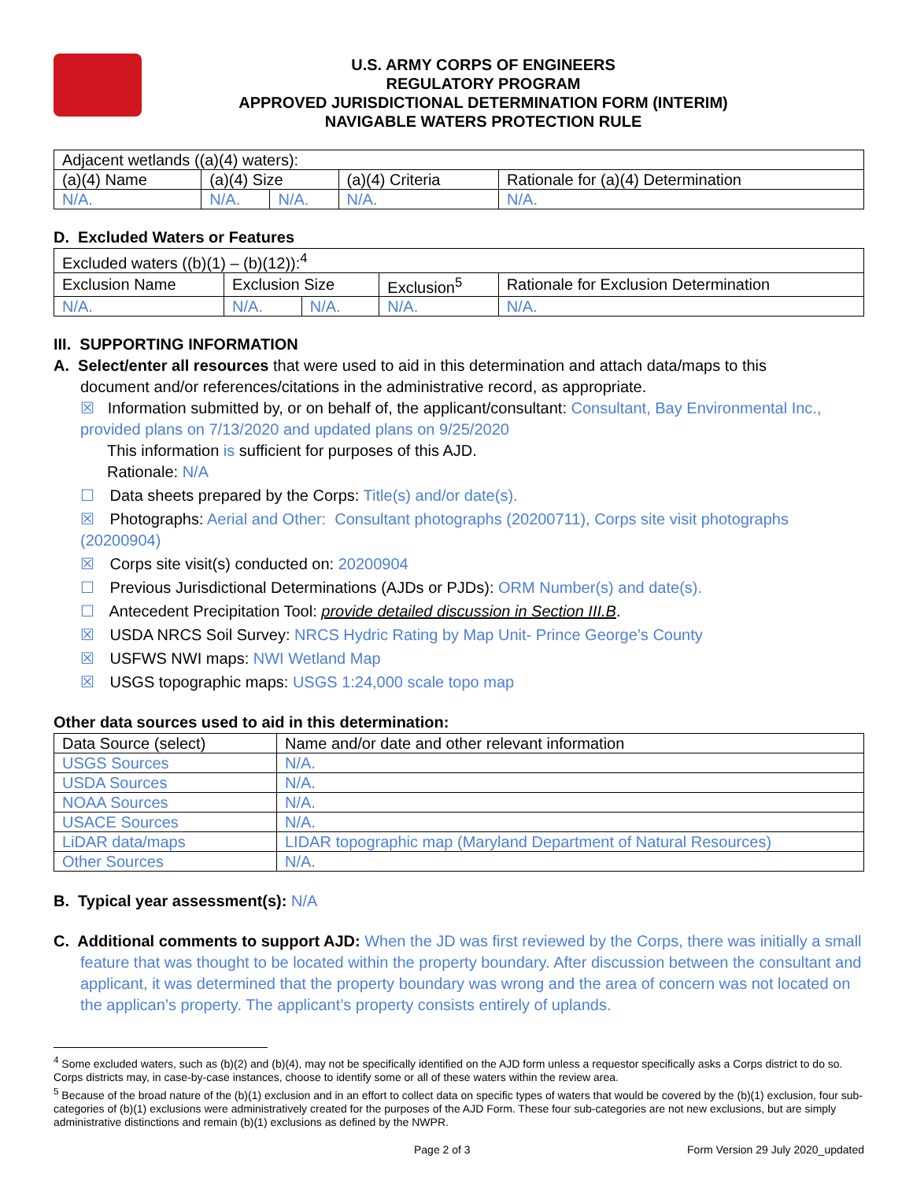U.S. ARMY CORPS OF ENGINEERS
REGULATORY PROGRAM
APPROVED JURISDICTIONAL DETERMINATION FORM (INTERIM)
NAVIGABLE WATERS PROTECTION RULE
| Adjacent wetlands ((a)(4) waters): | | | | |
| (a)(4) Name | (a)(4) Size | | (a)(4) Criteria | Rationale for (a)(4) Determination |
| N/A. | N/A. | N/A. | N/A. | N/A. |
D. Excluded Waters or Features
| Excluded waters ((b)(1) – (b)(12)):<sup>4</sup> | | | | |
| Exclusion Name | Exclusion Size | | Exclusion<sup>5</sup> | Rationale for Exclusion Determination |
| N/A. | N/A. | N/A. | N/A. | N/A. |
III. SUPPORTING INFORMATION
A. Select/enter all resources that were used to aid in this determination and attach data/maps to this
document and/or references/citations in the administrative record, as appropriate.
☒ Information submitted by, or on behalf of, the applicant/consultant: Consultant, Bay Environmental Inc., provided plans on 7/13/2020 and updated plans on 9/25/2020
This information is sufficient for purposes of this AJD.
Rationale: N/A
☐ Data sheets prepared by the Corps: Title(s) and/or date(s).
☒ Photographs: Aerial and Other: Consultant photographs (20200711), Corps site visit photographs (20200904)
☒ Corps site visit(s) conducted on: 20200904
☐ Previous Jurisdictional Determinations (AJDs or PJDs): ORM Number(s) and date(s).
☐ Antecedent Precipitation Tool: provide detailed discussion in Section III.B.
☒ USDA NRCS Soil Survey: NRCS Hydric Rating by Map Unit- Prince George’s County
☒ USFWS NWI maps: NWI Wetland Map
☒ USGS topographic maps: USGS 1:24,000 scale topo map
Other data sources used to aid in this determination:
| Data Source (select) | Name and/or date and other relevant information |
| --- | --- |
| USGS Sources | N/A. |
| USDA Sources | N/A. |
| NOAA Sources | N/A. |
| USACE Sources | N/A. |
| LiDAR data/maps | LIDAR topographic map (Maryland Department of Natural Resources) |
| Other Sources | N/A. |
B. Typical year assessment(s): N/A
C. Additional comments to support AJD: When the JD was first reviewed by the Corps, there was initially a small feature that was thought to be located within the property boundary. After discussion between the consultant and applicant, it was determined that the property boundary was wrong and the area of concern was not located on the applican’s property. The applicant’s property consists entirely of uplands.
<sup>4</sup> Some excluded waters, such as (b)(2) and (b)(4), may not be specifically identified on the AJD form unless a requestor specifically asks a Corps district to do so. Corps districts may, in case-by-case instances, choose to identify some or all of these waters within the review area.
<sup>5</sup> Because of the broad nature of the (b)(1) exclusion and in an effort to collect data on specific types of waters that would be covered by the (b)(1) exclusion, four sub-categories of (b)(1) exclusions were administratively created for the purposes of the AJD Form. These four sub-categories are not new exclusions, but are simply administrative distinctions and remain (b)(1) exclusions as defined by the NWPR.
Page 2 of 3 Form Version 29 July 2020_updated